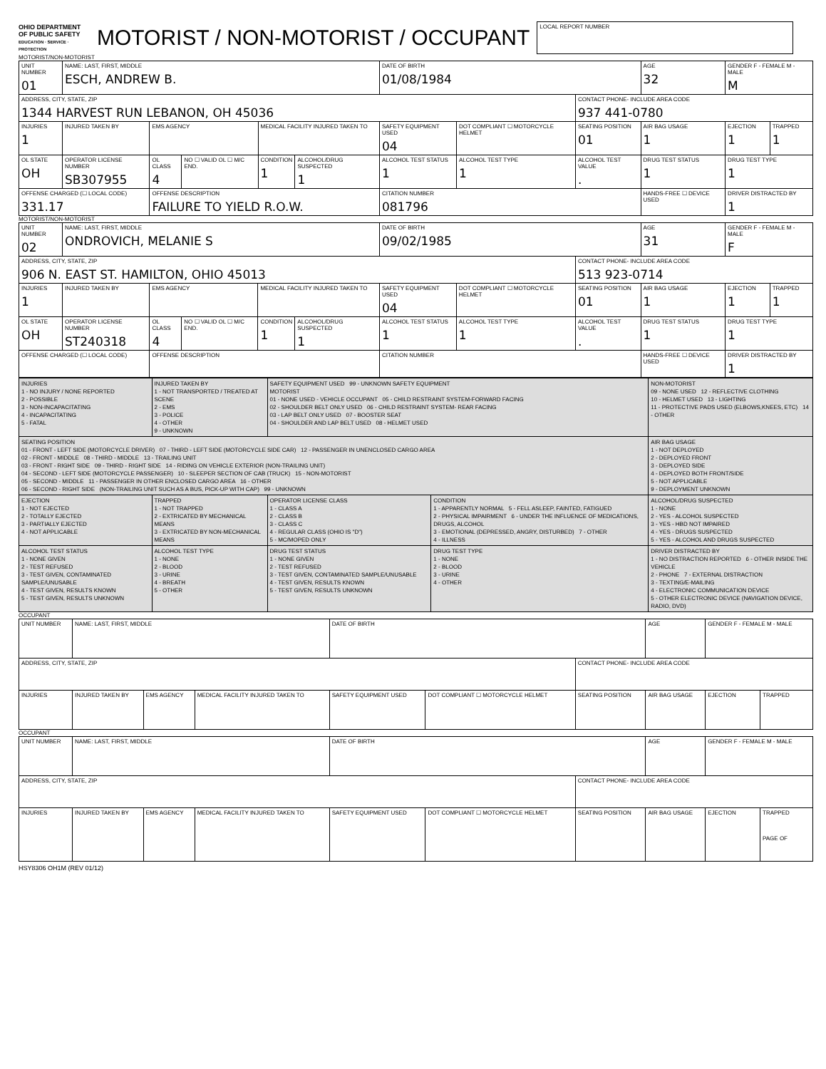OHIO DEPARTMENT OF PUBLIC SAFETY
EDUCATION · SERVICE · PROTECTION
MOTORIST / NON-MOTORIST / OCCUPANT
| LOCAL REPORT NUMBER |
MOTORIST/NON-MOTORIST
| UNIT NUMBER 01 | NAME: LAST, FIRST, MIDDLE ESCH, ANDREW B. | | | | | DATE OF BIRTH 01/08/1984 | | | AGE 32 | GENDER F - FEMALE M - MALE M | |
| ADDRESS, CITY, STATE, ZIP 1344 HARVEST RUN LEBANON, OH 45036 | | | | | | | | CONTACT PHONE- INCLUDE AREA CODE 937 441-0780 | | | |
| INJURIES 1 | INJURED TAKEN BY | EMS AGENCY | | MEDICAL FACILITY INJURED TAKEN TO | | SAFETY EQUIPMENT USED 04 | DOT COMPLIANT ☐ MOTORCYCLE HELMET | SEATING POSITION 01 | AIR BAG USAGE 1 | EJECTION 1 | TRAPPED 1 |
| OL STATE OH | OPERATOR LICENSE NUMBER SB307955 | OL CLASS 4 | NO ☐ VALID OL ☐ M/C END. | CONDITION 1 | ALCOHOL/DRUG SUSPECTED 1 | ALCOHOL TEST STATUS 1 | ALCOHOL TEST TYPE 1 | ALCOHOL TEST VALUE . | DRUG TEST STATUS 1 | DRUG TEST TYPE 1 | |
| OFFENSE CHARGED (☐ LOCAL CODE) 331.17 | | OFFENSE DESCRIPTION FAILURE TO YIELD R.O.W. | | | | CITATION NUMBER 081796 | | | HANDS-FREE ☐ DEVICE USED | DRIVER DISTRACTED BY 1 | |
MOTORIST/NON-MOTORIST
| UNIT NUMBER 02 | NAME: LAST, FIRST, MIDDLE ONDROVICH, MELANIE S | | | | | DATE OF BIRTH 09/02/1985 | | | AGE 31 | GENDER F - FEMALE M - MALE F | |
| ADDRESS, CITY, STATE, ZIP 906 N. EAST ST. HAMILTON, OHIO 45013 | | | | | | | | CONTACT PHONE- INCLUDE AREA CODE 513 923-0714 | | | |
| INJURIES 1 | INJURED TAKEN BY | EMS AGENCY | | MEDICAL FACILITY INJURED TAKEN TO | | SAFETY EQUIPMENT USED 04 | DOT COMPLIANT ☐ MOTORCYCLE HELMET | SEATING POSITION 01 | AIR BAG USAGE 1 | EJECTION 1 | TRAPPED 1 |
| OL STATE OH | OPERATOR LICENSE NUMBER ST240318 | OL CLASS 4 | NO ☐ VALID OL ☐ M/C END. | CONDITION 1 | ALCOHOL/DRUG SUSPECTED 1 | ALCOHOL TEST STATUS 1 | ALCOHOL TEST TYPE 1 | ALCOHOL TEST VALUE . | DRUG TEST STATUS 1 | DRUG TEST TYPE 1 | |
| OFFENSE CHARGED (☐ LOCAL CODE) | | OFFENSE DESCRIPTION | | | | CITATION NUMBER | | | HANDS-FREE ☐ DEVICE USED | DRIVER DISTRACTED BY 1 | |
| INJURIES 1 - NO INJURY / NONE REPORTED 2 - POSSIBLE 3 - NON-INCAPACITATING 4 - INCAPACITATING 5 - FATAL | INJURED TAKEN BY 1 - NOT TRANSPORTED / TREATED AT SCENE 2 - EMS 3 - POLICE 4 - OTHER 9 - UNKNOWN | SAFETY EQUIPMENT USED 99 - UNKNOWN SAFETY EQUIPMENT MOTORIST 01 - NONE USED - VEHICLE OCCUPANT 05 - CHILD RESTRAINT SYSTEM-FORWARD FACING 02 - SHOULDER BELT ONLY USED 06 - CHILD RESTRAINT SYSTEM- REAR FACING 03 - LAP BELT ONLY USED 07 - BOOSTER SEAT 04 - SHOULDER AND LAP BELT USED 08 - HELMET USED | | NON-MOTORIST 09 - NONE USED 12 - REFLECTIVE CLOTHING 10 - HELMET USED 13 - LIGHTING 11 - PROTECTIVE PADS USED (ELBOWS,KNEES, ETC) 14 - OTHER | |
| SEATING POSITION 01 - FRONT - LEFT SIDE (MOTORCYCLE DRIVER) 07 - THIRD - LEFT SIDE (MOTORCYCLE SIDE CAR) 12 - PASSENGER IN UNENCLOSED CARGO AREA 02 - FRONT - MIDDLE 08 - THIRD - MIDDLE 13 - TRAILING UNIT 03 - FRONT - RIGHT SIDE 09 - THIRD - RIGHT SIDE 14 - RIDING ON VEHICLE EXTERIOR (NON-TRAILING UNIT) 04 - SECOND - LEFT SIDE (MOTORCYCLE PASSENGER) 10 - SLEEPER SECTION OF CAB (TRUCK) 15 - NON-MOTORIST 05 - SECOND - MIDDLE 11 - PASSENGER IN OTHER ENCLOSED CARGO AREA 16 - OTHER 06 - SECOND - RIGHT SIDE (NON-TRAILING UNIT SUCH AS A BUS, PICK-UP WITH CAP) 99 - UNKNOWN | | | | | AIR BAG USAGE 1 - NOT DEPLOYED 2 - DEPLOYED FRONT 3 - DEPLOYED SIDE 4 - DEPLOYED BOTH FRONT/SIDE 5 - NOT APPLICABLE 9 - DEPLOYMENT UNKNOWN |
| EJECTION 1 - NOT EJECTED 2 - TOTALLY EJECTED 3 - PARTIALLY EJECTED 4 - NOT APPLICABLE | TRAPPED 1 - NOT TRAPPED 2 - EXTRICATED BY MECHANICAL MEANS 3 - EXTRICATED BY NON-MECHANICAL MEANS | OPERATOR LICENSE CLASS 1 - CLASS A 2 - CLASS B 3 - CLASS C 4 - REGULAR CLASS (OHIO IS "D") 5 - MC/MOPED ONLY | CONDITION 1 - APPARENTLY NORMAL 5 - FELL ASLEEP, FAINTED, FATIGUED 2 - PHYSICAL IMPAIRMENT 6 - UNDER THE INFLUENCE OF MEDICATIONS, DRUGS, ALCOHOL 3 - EMOTIONAL (DEPRESSED, ANGRY, DISTURBED) 7 - OTHER 4 - ILLNESS | | ALCOHOL/DRUG SUSPECTED 1 - NONE 2 - YES - ALCOHOL SUSPECTED 3 - YES - HBD NOT IMPAIRED 4 - YES - DRUGS SUSPECTED 5 - YES - ALCOHOL AND DRUGS SUSPECTED |
| ALCOHOL TEST STATUS 1 - NONE GIVEN 2 - TEST REFUSED 3 - TEST GIVEN, CONTAMINATED SAMPLE/UNUSABLE 4 - TEST GIVEN, RESULTS KNOWN 5 - TEST GIVEN, RESULTS UNKNOWN | ALCOHOL TEST TYPE 1 - NONE 2 - BLOOD 3 - URINE 4 - BREATH 5 - OTHER | DRUG TEST STATUS 1 - NONE GIVEN 2 - TEST REFUSED 3 - TEST GIVEN, CONTAMINATED SAMPLE/UNUSABLE 4 - TEST GIVEN, RESULTS KNOWN 5 - TEST GIVEN, RESULTS UNKNOWN | DRUG TEST TYPE 1 - NONE 2 - BLOOD 3 - URINE 4 - OTHER | DRIVER DISTRACTED BY 1 - NO DISTRACTION REPORTED 6 - OTHER INSIDE THE VEHICLE 2 - PHONE 7 - EXTERNAL DISTRACTION 3 - TEXTING/E-MAILING 4 - ELECTRONIC COMMUNICATION DEVICE 5 - OTHER ELECTRONIC DEVICE (NAVIGATION DEVICE, RADIO, DVD) | |
OCCUPANT
| UNIT NUMBER | NAME: LAST, FIRST, MIDDLE | | | DATE OF BIRTH | | | AGE | GENDER F - FEMALE M - MALE | |
| ADDRESS, CITY, STATE, ZIP | | | | | | CONTACT PHONE- INCLUDE AREA CODE | | | |
| INJURIES | INJURED TAKEN BY | EMS AGENCY | MEDICAL FACILITY INJURED TAKEN TO | SAFETY EQUIPMENT USED | DOT COMPLIANT ☐ MOTORCYCLE HELMET | SEATING POSITION | AIR BAG USAGE | EJECTION | TRAPPED |
OCCUPANT
| UNIT NUMBER | NAME: LAST, FIRST, MIDDLE | | | DATE OF BIRTH | | | AGE | GENDER F - FEMALE M - MALE | |
| ADDRESS, CITY, STATE, ZIP | | | | | | CONTACT PHONE- INCLUDE AREA CODE | | | |
| INJURIES | INJURED TAKEN BY | EMS AGENCY | MEDICAL FACILITY INJURED TAKEN TO | SAFETY EQUIPMENT USED | DOT COMPLIANT ☐ MOTORCYCLE HELMET | SEATING POSITION | AIR BAG USAGE | EJECTION | TRAPPED PAGE OF |
HSY8306 OH1M (REV 01/12)